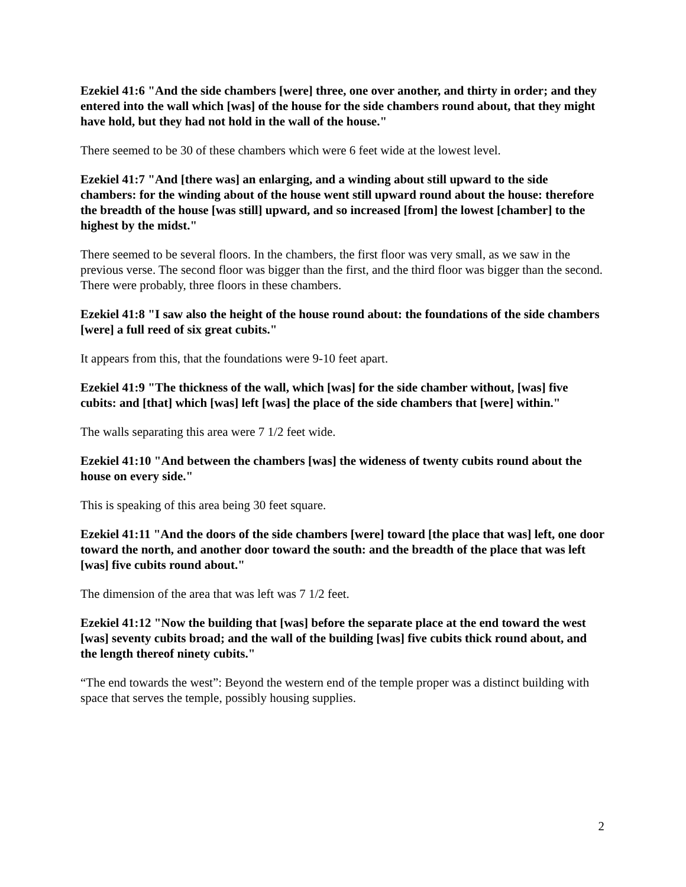Ezekiel 41:6 "And the side chambers [were] three, one over another, and thirty in order; and they entered into the wall which [was] of the house for the side chambers round about, that they might have hold, but they had not hold in the wall of the house."
There seemed to be 30 of these chambers which were 6 feet wide at the lowest level.
Ezekiel 41:7 "And [there was] an enlarging, and a winding about still upward to the side chambers: for the winding about of the house went still upward round about the house: therefore the breadth of the house [was still] upward, and so increased [from] the lowest [chamber] to the highest by the midst."
There seemed to be several floors. In the chambers, the first floor was very small, as we saw in the previous verse. The second floor was bigger than the first, and the third floor was bigger than the second. There were probably, three floors in these chambers.
Ezekiel 41:8 "I saw also the height of the house round about: the foundations of the side chambers [were] a full reed of six great cubits."
It appears from this, that the foundations were 9-10 feet apart.
Ezekiel 41:9 "The thickness of the wall, which [was] for the side chamber without, [was] five cubits: and [that] which [was] left [was] the place of the side chambers that [were] within."
The walls separating this area were 7 1/2 feet wide.
Ezekiel 41:10 "And between the chambers [was] the wideness of twenty cubits round about the house on every side."
This is speaking of this area being 30 feet square.
Ezekiel 41:11 "And the doors of the side chambers [were] toward [the place that was] left, one door toward the north, and another door toward the south: and the breadth of the place that was left [was] five cubits round about."
The dimension of the area that was left was 7 1/2 feet.
Ezekiel 41:12 "Now the building that [was] before the separate place at the end toward the west [was] seventy cubits broad; and the wall of the building [was] five cubits thick round about, and the length thereof ninety cubits."
“The end towards the west”: Beyond the western end of the temple proper was a distinct building with space that serves the temple, possibly housing supplies.
2